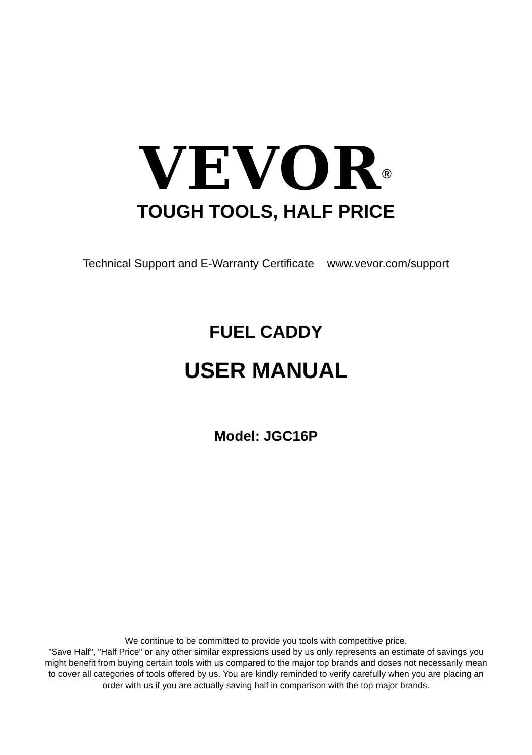VEVOR<sup>®</sup>
TOUGH TOOLS, HALF PRICE
Technical Support and E-Warranty Certificate www.vevor.com/support
FUEL CADDY
USER MANUAL
Model: JGC16P
We continue to be committed to provide you tools with competitive price.
"Save Half", "Half Price" or any other similar expressions used by us only represents an estimate of savings you might benefit from buying certain tools with us compared to the major top brands and doses not necessarily mean to cover all categories of tools offered by us. You are kindly reminded to verify carefully when you are placing an order with us if you are actually saving half in comparison with the top major brands.